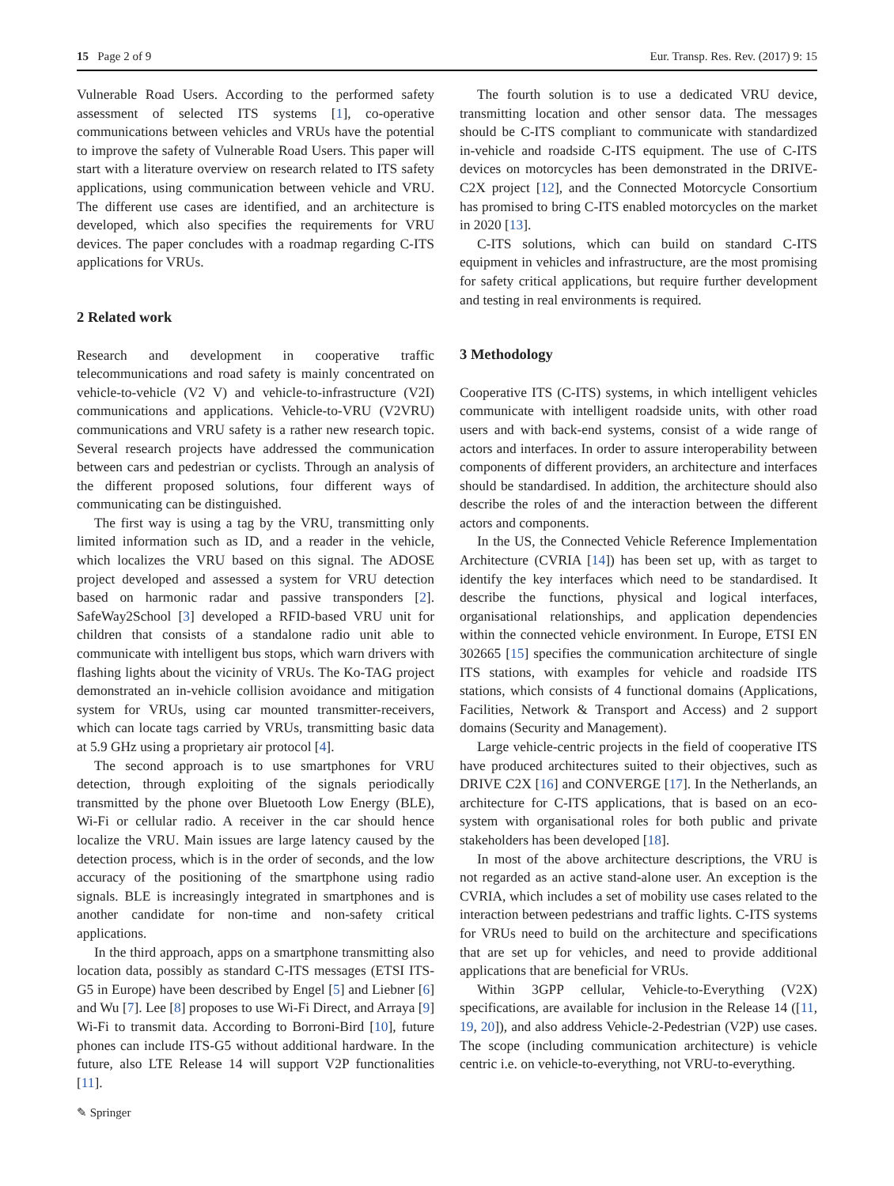15 Page 2 of 9 Eur. Transp. Res. Rev. (2017) 9: 15
Vulnerable Road Users. According to the performed safety assessment of selected ITS systems [1], co-operative communications between vehicles and VRUs have the potential to improve the safety of Vulnerable Road Users. This paper will start with a literature overview on research related to ITS safety applications, using communication between vehicle and VRU. The different use cases are identified, and an architecture is developed, which also specifies the requirements for VRU devices. The paper concludes with a roadmap regarding C-ITS applications for VRUs.
2 Related work
Research and development in cooperative traffic telecommunications and road safety is mainly concentrated on vehicle-to-vehicle (V2 V) and vehicle-to-infrastructure (V2I) communications and applications. Vehicle-to-VRU (V2VRU) communications and VRU safety is a rather new research topic. Several research projects have addressed the communication between cars and pedestrian or cyclists. Through an analysis of the different proposed solutions, four different ways of communicating can be distinguished.
The first way is using a tag by the VRU, transmitting only limited information such as ID, and a reader in the vehicle, which localizes the VRU based on this signal. The ADOSE project developed and assessed a system for VRU detection based on harmonic radar and passive transponders [2]. SafeWay2School [3] developed a RFID-based VRU unit for children that consists of a standalone radio unit able to communicate with intelligent bus stops, which warn drivers with flashing lights about the vicinity of VRUs. The Ko-TAG project demonstrated an in-vehicle collision avoidance and mitigation system for VRUs, using car mounted transmitter-receivers, which can locate tags carried by VRUs, transmitting basic data at 5.9 GHz using a proprietary air protocol [4].
The second approach is to use smartphones for VRU detection, through exploiting of the signals periodically transmitted by the phone over Bluetooth Low Energy (BLE), Wi-Fi or cellular radio. A receiver in the car should hence localize the VRU. Main issues are large latency caused by the detection process, which is in the order of seconds, and the low accuracy of the positioning of the smartphone using radio signals. BLE is increasingly integrated in smartphones and is another candidate for non-time and non-safety critical applications.
In the third approach, apps on a smartphone transmitting also location data, possibly as standard C-ITS messages (ETSI ITS-G5 in Europe) have been described by Engel [5] and Liebner [6] and Wu [7]. Lee [8] proposes to use Wi-Fi Direct, and Arraya [9] Wi-Fi to transmit data. According to Borroni-Bird [10], future phones can include ITS-G5 without additional hardware. In the future, also LTE Release 14 will support V2P functionalities [11].
The fourth solution is to use a dedicated VRU device, transmitting location and other sensor data. The messages should be C-ITS compliant to communicate with standardized in-vehicle and roadside C-ITS equipment. The use of C-ITS devices on motorcycles has been demonstrated in the DRIVE-C2X project [12], and the Connected Motorcycle Consortium has promised to bring C-ITS enabled motorcycles on the market in 2020 [13].
C-ITS solutions, which can build on standard C-ITS equipment in vehicles and infrastructure, are the most promising for safety critical applications, but require further development and testing in real environments is required.
3 Methodology
Cooperative ITS (C-ITS) systems, in which intelligent vehicles communicate with intelligent roadside units, with other road users and with back-end systems, consist of a wide range of actors and interfaces. In order to assure interoperability between components of different providers, an architecture and interfaces should be standardised. In addition, the architecture should also describe the roles of and the interaction between the different actors and components.
In the US, the Connected Vehicle Reference Implementation Architecture (CVRIA [14]) has been set up, with as target to identify the key interfaces which need to be standardised. It describe the functions, physical and logical interfaces, organisational relationships, and application dependencies within the connected vehicle environment. In Europe, ETSI EN 302665 [15] specifies the communication architecture of single ITS stations, with examples for vehicle and roadside ITS stations, which consists of 4 functional domains (Applications, Facilities, Network & Transport and Access) and 2 support domains (Security and Management).
Large vehicle-centric projects in the field of cooperative ITS have produced architectures suited to their objectives, such as DRIVE C2X [16] and CONVERGE [17]. In the Netherlands, an architecture for C-ITS applications, that is based on an eco-system with organisational roles for both public and private stakeholders has been developed [18].
In most of the above architecture descriptions, the VRU is not regarded as an active stand-alone user. An exception is the CVRIA, which includes a set of mobility use cases related to the interaction between pedestrians and traffic lights. C-ITS systems for VRUs need to build on the architecture and specifications that are set up for vehicles, and need to provide additional applications that are beneficial for VRUs.
Within 3GPP cellular, Vehicle-to-Everything (V2X) specifications, are available for inclusion in the Release 14 ([11, 19, 20]), and also address Vehicle-2-Pedestrian (V2P) use cases. The scope (including communication architecture) is vehicle centric i.e. on vehicle-to-everything, not VRU-to-everything.
✎ Springer